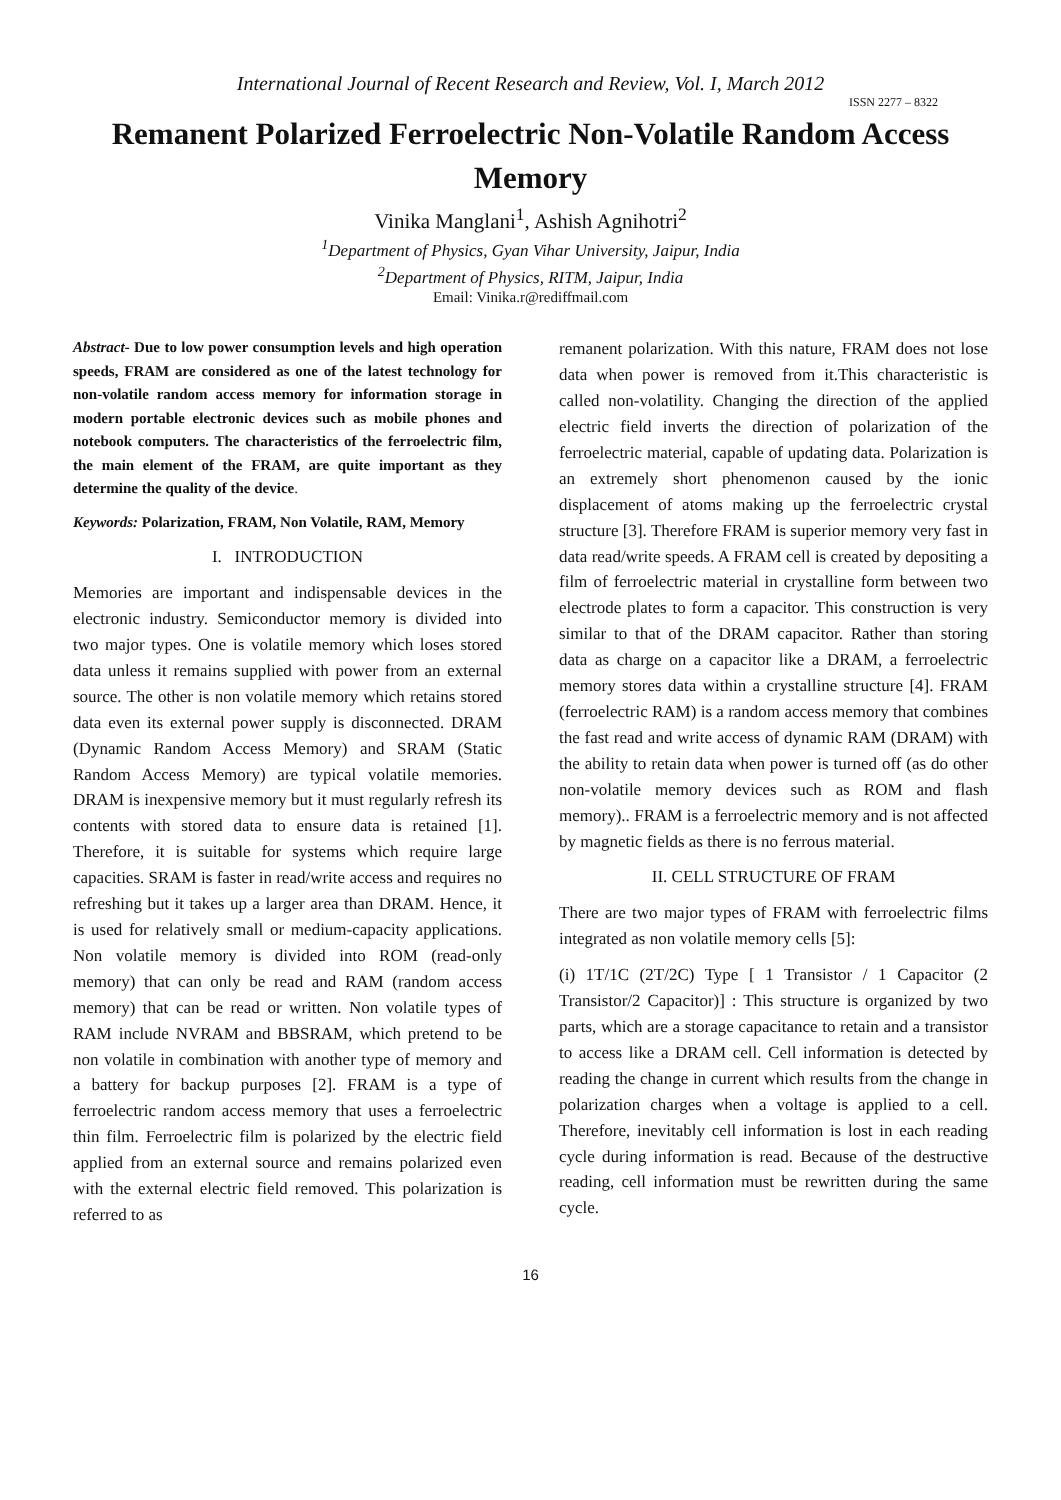International Journal of Recent Research and Review, Vol. I, March 2012
ISSN 2277 – 8322
Remanent Polarized Ferroelectric Non-Volatile Random Access Memory
Vinika Manglani<sup>1</sup>, Ashish Agnihotri<sup>2</sup>
<sup>1</sup> Department of Physics, Gyan Vihar University, Jaipur, India
<sup>2</sup> Department of Physics, RITM, Jaipur, India
Email: Vinika.r@rediffmail.com
Abstract- Due to low power consumption levels and high operation speeds, FRAM are considered as one of the latest technology for non-volatile random access memory for information storage in modern portable electronic devices such as mobile phones and notebook computers. The characteristics of the ferroelectric film, the main element of the FRAM, are quite important as they determine the quality of the device.
Keywords: Polarization, FRAM, Non Volatile, RAM, Memory
I. INTRODUCTION
Memories are important and indispensable devices in the electronic industry. Semiconductor memory is divided into two major types. One is volatile memory which loses stored data unless it remains supplied with power from an external source. The other is non volatile memory which retains stored data even its external power supply is disconnected. DRAM (Dynamic Random Access Memory) and SRAM (Static Random Access Memory) are typical volatile memories. DRAM is inexpensive memory but it must regularly refresh its contents with stored data to ensure data is retained [1]. Therefore, it is suitable for systems which require large capacities. SRAM is faster in read/write access and requires no refreshing but it takes up a larger area than DRAM. Hence, it is used for relatively small or medium-capacity applications. Non volatile memory is divided into ROM (read-only memory) that can only be read and RAM (random access memory) that can be read or written. Non volatile types of RAM include NVRAM and BBSRAM, which pretend to be non volatile in combination with another type of memory and a battery for backup purposes [2]. FRAM is a type of ferroelectric random access memory that uses a ferroelectric thin film. Ferroelectric film is polarized by the electric field applied from an external source and remains polarized even with the external electric field removed. This polarization is referred to as
remanent polarization. With this nature, FRAM does not lose data when power is removed from it.This characteristic is called non-volatility. Changing the direction of the applied electric field inverts the direction of polarization of the ferroelectric material, capable of updating data. Polarization is an extremely short phenomenon caused by the ionic displacement of atoms making up the ferroelectric crystal structure [3]. Therefore FRAM is superior memory very fast in data read/write speeds. A FRAM cell is created by depositing a film of ferroelectric material in crystalline form between two electrode plates to form a capacitor. This construction is very similar to that of the DRAM capacitor. Rather than storing data as charge on a capacitor like a DRAM, a ferroelectric memory stores data within a crystalline structure [4]. FRAM (ferroelectric RAM) is a random access memory that combines the fast read and write access of dynamic RAM (DRAM) with the ability to retain data when power is turned off (as do other non-volatile memory devices such as ROM and flash memory).. FRAM is a ferroelectric memory and is not affected by magnetic fields as there is no ferrous material.
II. CELL STRUCTURE OF FRAM
There are two major types of FRAM with ferroelectric films integrated as non volatile memory cells [5]:
(i) 1T/1C (2T/2C) Type [ 1 Transistor / 1 Capacitor (2 Transistor/2 Capacitor)] : This structure is organized by two parts, which are a storage capacitance to retain and a transistor to access like a DRAM cell. Cell information is detected by reading the change in current which results from the change in polarization charges when a voltage is applied to a cell. Therefore, inevitably cell information is lost in each reading cycle during information is read. Because of the destructive reading, cell information must be rewritten during the same cycle.
16